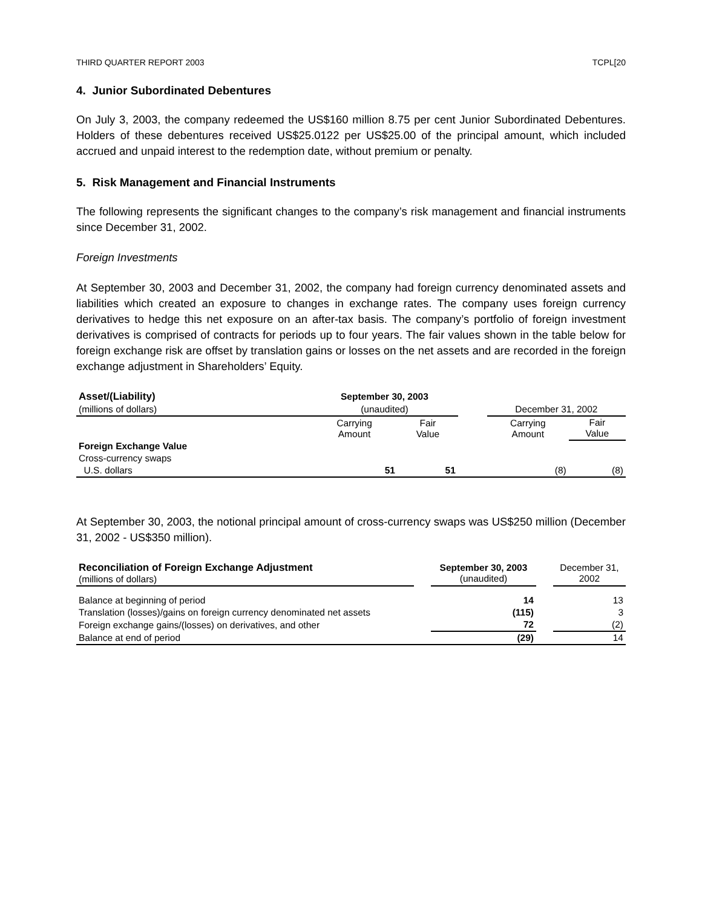THIRD QUARTER REPORT 2003 TCPL[20
4. Junior Subordinated Debentures
On July 3, 2003, the company redeemed the US$160 million 8.75 per cent Junior Subordinated Debentures. Holders of these debentures received US$25.0122 per US$25.00 of the principal amount, which included accrued and unpaid interest to the redemption date, without premium or penalty.
5. Risk Management and Financial Instruments
The following represents the significant changes to the company’s risk management and financial instruments since December 31, 2002.
Foreign Investments
At September 30, 2003 and December 31, 2002, the company had foreign currency denominated assets and liabilities which created an exposure to changes in exchange rates. The company uses foreign currency derivatives to hedge this net exposure on an after-tax basis. The company’s portfolio of foreign investment derivatives is comprised of contracts for periods up to four years. The fair values shown in the table below for foreign exchange risk are offset by translation gains or losses on the net assets and are recorded in the foreign exchange adjustment in Shareholders’ Equity.
| Asset/(Liability) | September 30, 2003 | | | | |
| --- | --- | --- | --- | --- | --- |
| (millions of dollars) | (unaudited) | | | December 31, 2002 | |
| | Carrying Amount | Fair Value | | Carrying Amount | Fair Value |
| Foreign Exchange Value | | | | | |
| Cross-currency swaps | | | | | |
| U.S. dollars | 51 | 51 | | (8) | (8) |
At September 30, 2003, the notional principal amount of cross-currency swaps was US$250 million (December 31, 2002 - US$350 million).
| Reconciliation of Foreign Exchange Adjustment (millions of dollars) | | September 30, 2003 (unaudited) | | December 31, 2002 |
| Balance at beginning of period | | 14 | | 13 |
| Translation (losses)/gains on foreign currency denominated net assets | | (115) | | 3 |
| Foreign exchange gains/(losses) on derivatives, and other | | 72 | | (2) |
| Balance at end of period | | (29) | | 14 |